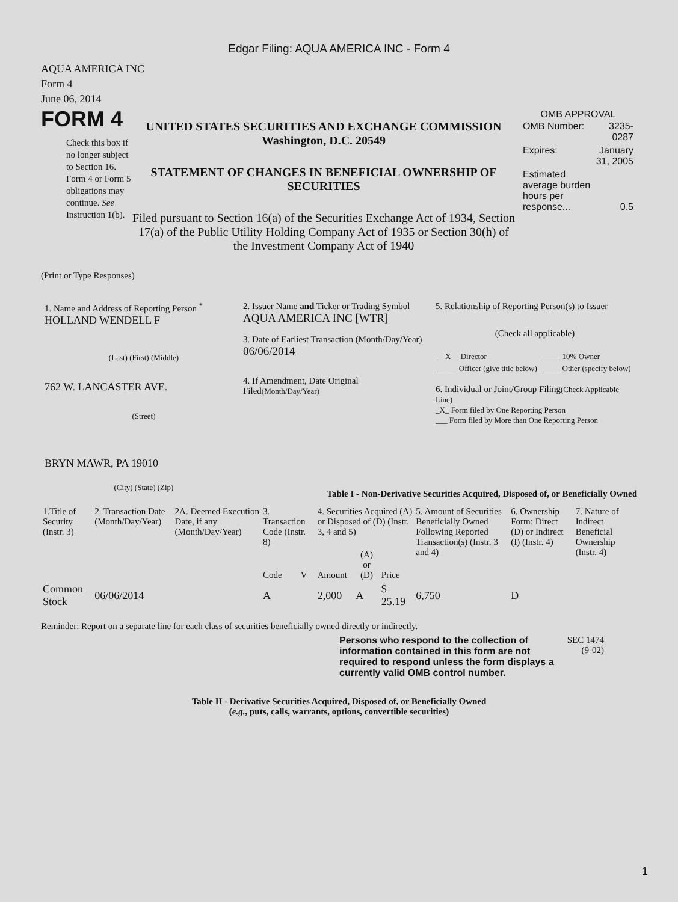Edgar Filing: AQUA AMERICA INC - Form 4
AQUA AMERICA INC
Form 4
June 06, 2014
FORM 4
Check this box if no longer subject to Section 16. Form 4 or Form 5 obligations may continue. See Instruction 1(b).
UNITED STATES SECURITIES AND EXCHANGE COMMISSION
Washington, D.C. 20549
STATEMENT OF CHANGES IN BENEFICIAL OWNERSHIP OF SECURITIES
Filed pursuant to Section 16(a) of the Securities Exchange Act of 1934, Section 17(a) of the Public Utility Holding Company Act of 1935 or Section 30(h) of the Investment Company Act of 1940
OMB APPROVAL
| OMB Number: | 3235-0287 |
| Expires: | January 31, 2005 |
| Estimated average burden hours per response... | 0.5 |
(Print or Type Responses)
1. Name and Address of Reporting Person <sup>*</sup>
HOLLAND WENDELL F
(Last) (First) (Middle)
762 W. LANCASTER AVE.
(Street)
BRYN MAWR, PA 19010
(City) (State) (Zip)
2. Issuer Name and Ticker or Trading Symbol
AQUA AMERICA INC [WTR]
3. Date of Earliest Transaction (Month/Day/Year)
06/06/2014
4. If Amendment, Date Original Filed(Month/Day/Year)
5. Relationship of Reporting Person(s) to Issuer
(Check all applicable)
| __X__ Director | _____ 10% Owner |
| _____ Officer (give title below) | _____ Other (specify below) |
6. Individual or Joint/Group Filing(Check Applicable Line)
_X_ Form filed by One Reporting Person
___ Form filed by More than One Reporting Person
Table I - Non-Derivative Securities Acquired, Disposed of, or Beneficially Owned
| 1.Title of Security (Instr. 3) | 2. Transaction Date (Month/Day/Year) | 2A. Deemed Execution Date, if any (Month/Day/Year) | 3. Transaction Code (Instr. 8) | | 4. Securities Acquired (A) or Disposed of (D) (Instr. 3, 4 and 5) | | | 5. Amount of Securities Beneficially Owned Following Reported Transaction(s) (Instr. 3 and 4) | 6. Ownership Form: Direct (D) or Indirect (I) (Instr. 4) | 7. Nature of Indirect Beneficial Ownership (Instr. 4) |
| --- | --- | --- | --- | --- | --- | --- | --- | --- | --- | --- |
| | | | Code | V | Amount | (A) or (D) | Price | | | |
| Common Stock | 06/06/2014 | | A | | 2,000 | A | $ 25.19 | 6,750 | D | |
Reminder: Report on a separate line for each class of securities beneficially owned directly or indirectly.
Persons who respond to the collection of information contained in this form are not required to respond unless the form displays a currently valid OMB control number.
SEC 1474 (9-02)
Table II - Derivative Securities Acquired, Disposed of, or Beneficially Owned
(e.g., puts, calls, warrants, options, convertible securities)
1